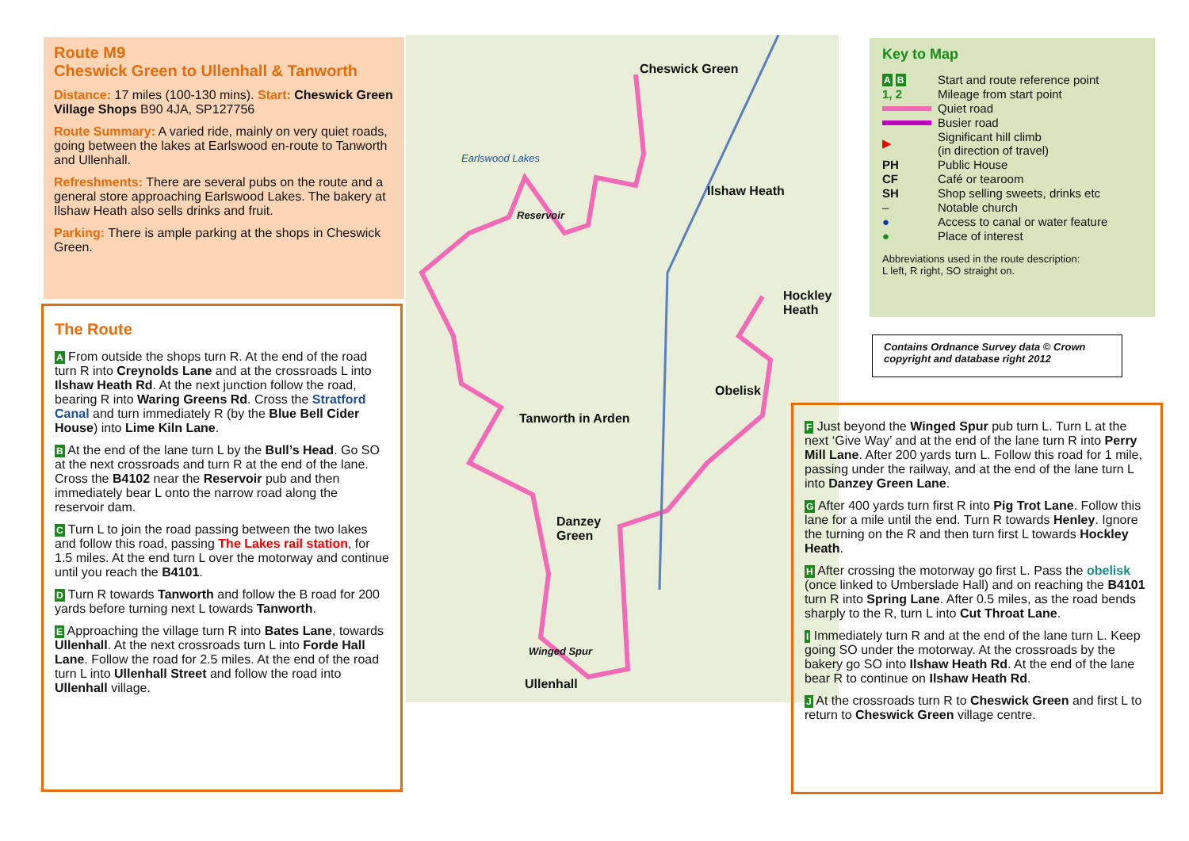Route M9
Cheswick Green to Ullenhall & Tanworth
Distance: 17 miles (100-130 mins). Start: Cheswick Green Village Shops B90 4JA, SP127756
Route Summary: A varied ride, mainly on very quiet roads, going between the lakes at Earlswood en-route to Tanworth and Ullenhall.
Refreshments: There are several pubs on the route and a general store approaching Earlswood Lakes. The bakery at Ilshaw Heath also sells drinks and fruit.
Parking: There is ample parking at the shops in Cheswick Green.
The Route
A From outside the shops turn R. At the end of the road turn R into Creynolds Lane and at the crossroads L into Ilshaw Heath Rd. At the next junction follow the road, bearing R into Waring Greens Rd. Cross the Stratford Canal and turn immediately R (by the Blue Bell Cider House) into Lime Kiln Lane.
B At the end of the lane turn L by the Bull’s Head. Go SO at the next crossroads and turn R at the end of the lane. Cross the B4102 near the Reservoir pub and then immediately bear L onto the narrow road along the reservoir dam.
C Turn L to join the road passing between the two lakes and follow this road, passing The Lakes rail station, for 1.5 miles. At the end turn L over the motorway and continue until you reach the B4101.
D Turn R towards Tanworth and follow the B road for 200 yards before turning next L towards Tanworth.
E Approaching the village turn R into Bates Lane, towards Ullenhall. At the next crossroads turn L into Forde Hall Lane. Follow the road for 2.5 miles. At the end of the road turn L into Ullenhall Street and follow the road into Ullenhall village.
Cheswick Green
Ilshaw Heath
Hockley
Heath
Obelisk
Tanworth in Arden
Danzey
Green
Ullenhall
Reservoir
Earlswood Lakes
Winged Spur
Key to Map
| A B | Start and route reference point |
| 1, 2 | Mileage from start point |
| | Quiet road |
| | Busier road |
| ▶ | Significant hill climb (in direction of travel) |
| PH | Public House |
| CF | Café or tearoom |
| SH | Shop selling sweets, drinks etc |
| – | Notable church |
| ● | Access to canal or water feature |
| ● | Place of interest |
Abbreviations used in the route description:
L left, R right, SO straight on.
Contains Ordnance Survey data © Crown copyright and database right 2012
F Just beyond the Winged Spur pub turn L. Turn L at the next ‘Give Way’ and at the end of the lane turn R into Perry Mill Lane. After 200 yards turn L. Follow this road for 1 mile, passing under the railway, and at the end of the lane turn L into Danzey Green Lane.
G After 400 yards turn first R into Pig Trot Lane. Follow this lane for a mile until the end. Turn R towards Henley. Ignore the turning on the R and then turn first L towards Hockley Heath.
H After crossing the motorway go first L. Pass the obelisk (once linked to Umberslade Hall) and on reaching the B4101 turn R into Spring Lane. After 0.5 miles, as the road bends sharply to the R, turn L into Cut Throat Lane.
I Immediately turn R and at the end of the lane turn L. Keep going SO under the motorway. At the crossroads by the bakery go SO into Ilshaw Heath Rd. At the end of the lane bear R to continue on Ilshaw Heath Rd.
J At the crossroads turn R to Cheswick Green and first L to return to Cheswick Green village centre.